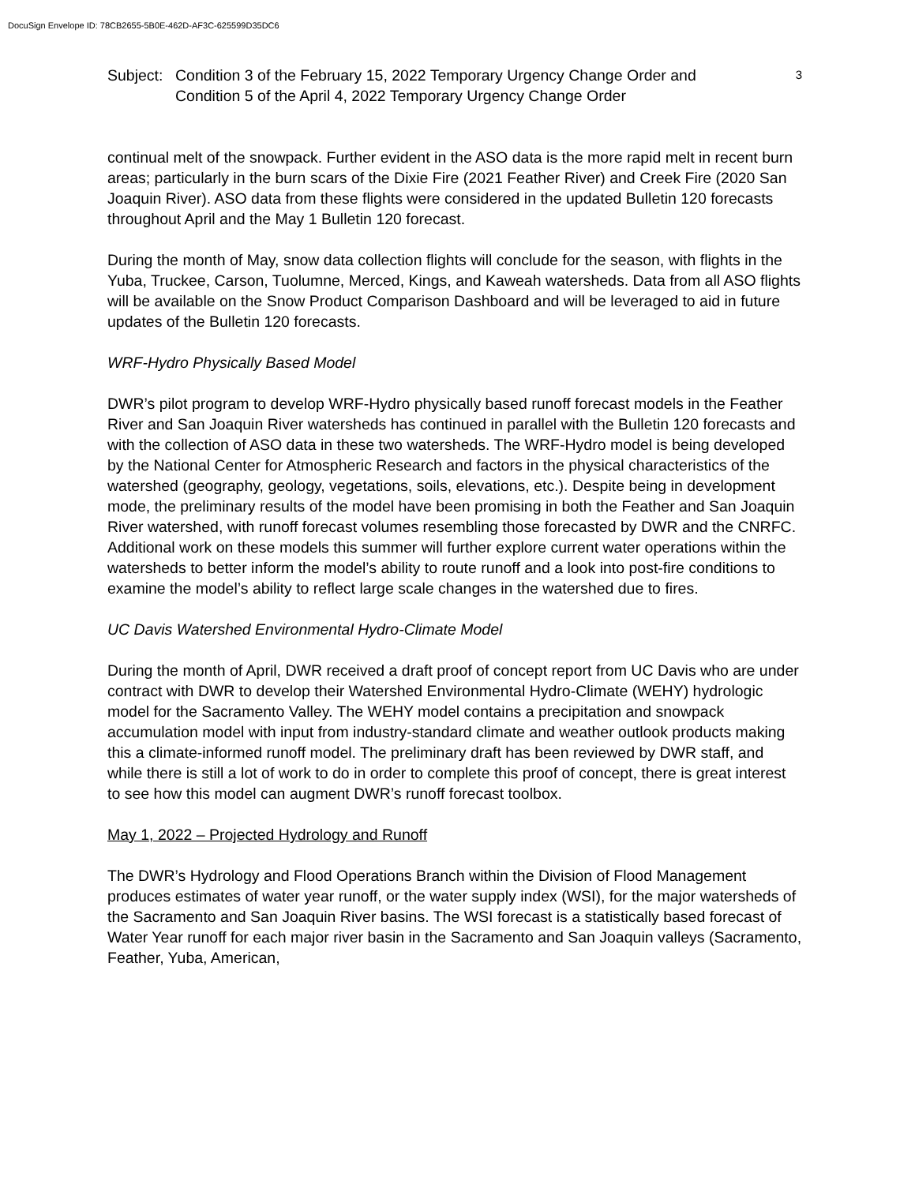DocuSign Envelope ID: 78CB2655-5B0E-462D-AF3C-625599D35DC6
Subject:
Condition 3 of the February 15, 2022 Temporary Urgency Change Order and Condition 5 of the April 4, 2022 Temporary Urgency Change Order
3
continual melt of the snowpack. Further evident in the ASO data is the more rapid melt in recent burn areas; particularly in the burn scars of the Dixie Fire (2021 Feather River) and Creek Fire (2020 San Joaquin River). ASO data from these flights were considered in the updated Bulletin 120 forecasts throughout April and the May 1 Bulletin 120 forecast.
During the month of May, snow data collection flights will conclude for the season, with flights in the Yuba, Truckee, Carson, Tuolumne, Merced, Kings, and Kaweah watersheds. Data from all ASO flights will be available on the Snow Product Comparison Dashboard and will be leveraged to aid in future updates of the Bulletin 120 forecasts.
WRF-Hydro Physically Based Model
DWR’s pilot program to develop WRF-Hydro physically based runoff forecast models in the Feather River and San Joaquin River watersheds has continued in parallel with the Bulletin 120 forecasts and with the collection of ASO data in these two watersheds. The WRF-Hydro model is being developed by the National Center for Atmospheric Research and factors in the physical characteristics of the watershed (geography, geology, vegetations, soils, elevations, etc.). Despite being in development mode, the preliminary results of the model have been promising in both the Feather and San Joaquin River watershed, with runoff forecast volumes resembling those forecasted by DWR and the CNRFC. Additional work on these models this summer will further explore current water operations within the watersheds to better inform the model’s ability to route runoff and a look into post-fire conditions to examine the model’s ability to reflect large scale changes in the watershed due to fires.
UC Davis Watershed Environmental Hydro-Climate Model
During the month of April, DWR received a draft proof of concept report from UC Davis who are under contract with DWR to develop their Watershed Environmental Hydro-Climate (WEHY) hydrologic model for the Sacramento Valley. The WEHY model contains a precipitation and snowpack accumulation model with input from industry-standard climate and weather outlook products making this a climate-informed runoff model. The preliminary draft has been reviewed by DWR staff, and while there is still a lot of work to do in order to complete this proof of concept, there is great interest to see how this model can augment DWR’s runoff forecast toolbox.
May 1, 2022 – Projected Hydrology and Runoff
The DWR’s Hydrology and Flood Operations Branch within the Division of Flood Management produces estimates of water year runoff, or the water supply index (WSI), for the major watersheds of the Sacramento and San Joaquin River basins. The WSI forecast is a statistically based forecast of Water Year runoff for each major river basin in the Sacramento and San Joaquin valleys (Sacramento, Feather, Yuba, American,